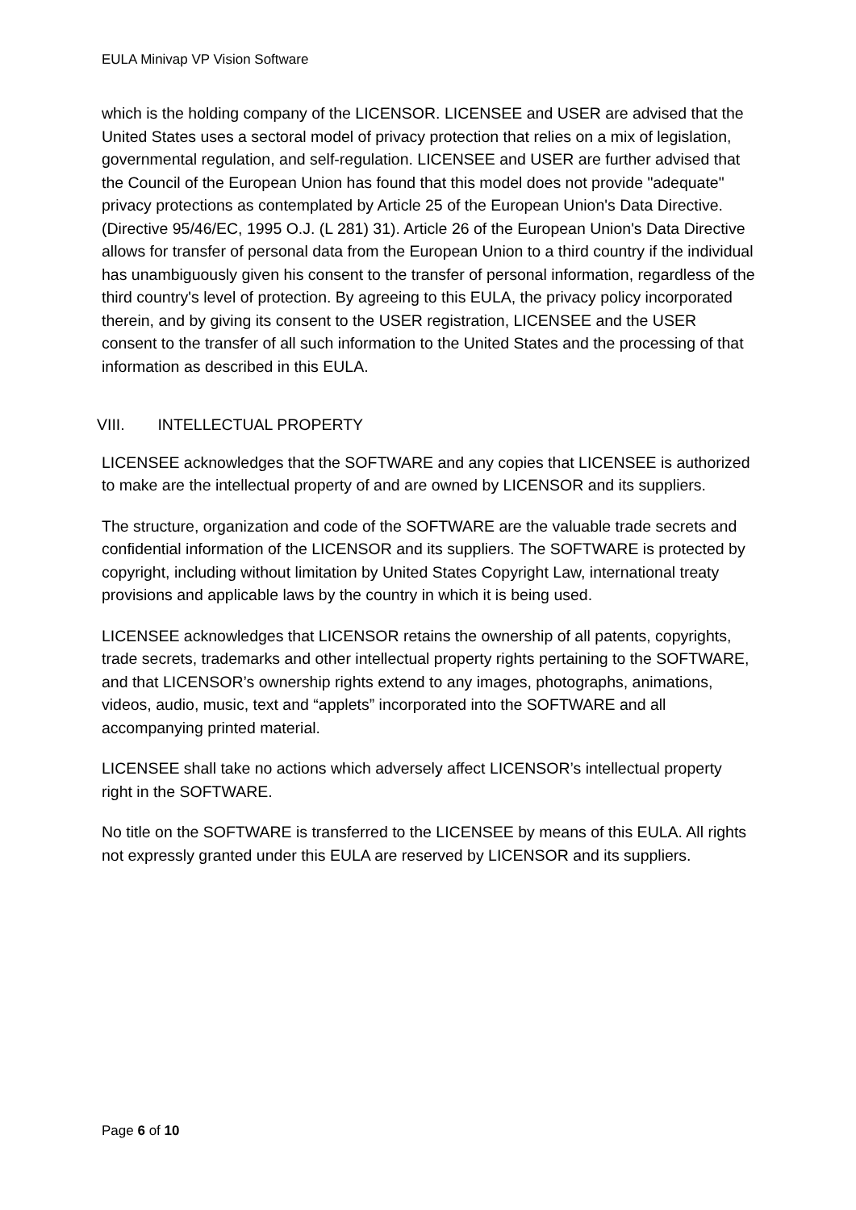EULA Minivap VP Vision Software
which is the holding company of the LICENSOR. LICENSEE and USER are advised that the United States uses a sectoral model of privacy protection that relies on a mix of legislation, governmental regulation, and self-regulation. LICENSEE and USER are further advised that the Council of the European Union has found that this model does not provide "adequate" privacy protections as contemplated by Article 25 of the European Union's Data Directive. (Directive 95/46/EC, 1995 O.J. (L 281) 31). Article 26 of the European Union's Data Directive allows for transfer of personal data from the European Union to a third country if the individual has unambiguously given his consent to the transfer of personal information, regardless of the third country's level of protection. By agreeing to this EULA, the privacy policy incorporated therein, and by giving its consent to the USER registration, LICENSEE and the USER consent to the transfer of all such information to the United States and the processing of that information as described in this EULA.
VIII. INTELLECTUAL PROPERTY
LICENSEE acknowledges that the SOFTWARE and any copies that LICENSEE is authorized to make are the intellectual property of and are owned by LICENSOR and its suppliers.
The structure, organization and code of the SOFTWARE are the valuable trade secrets and confidential information of the LICENSOR and its suppliers. The SOFTWARE is protected by copyright, including without limitation by United States Copyright Law, international treaty provisions and applicable laws by the country in which it is being used.
LICENSEE acknowledges that LICENSOR retains the ownership of all patents, copyrights, trade secrets, trademarks and other intellectual property rights pertaining to the SOFTWARE, and that LICENSOR’s ownership rights extend to any images, photographs, animations, videos, audio, music, text and “applets” incorporated into the SOFTWARE and all accompanying printed material.
LICENSEE shall take no actions which adversely affect LICENSOR’s intellectual property right in the SOFTWARE.
No title on the SOFTWARE is transferred to the LICENSEE by means of this EULA. All rights not expressly granted under this EULA are reserved by LICENSOR and its suppliers.
Page 6 of 10